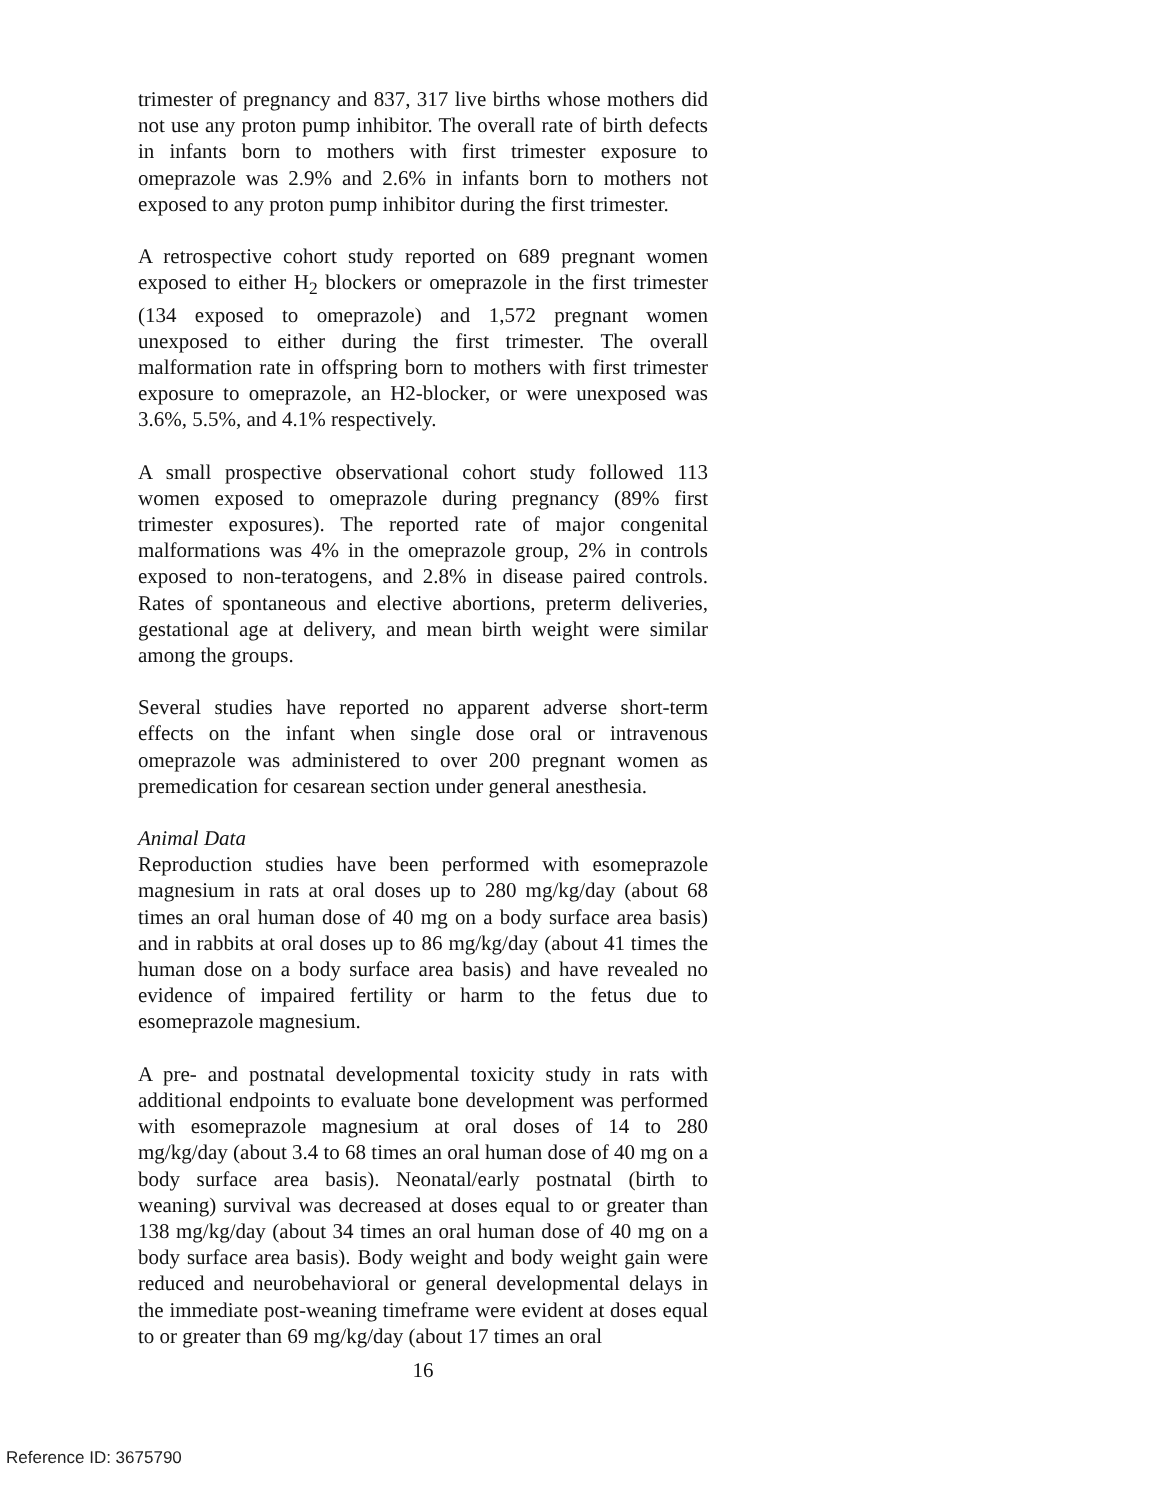trimester of pregnancy and 837, 317 live births whose mothers did not use any proton pump inhibitor. The overall rate of birth defects in infants born to mothers with first trimester exposure to omeprazole was 2.9% and 2.6% in infants born to mothers not exposed to any proton pump inhibitor during the first trimester.
A retrospective cohort study reported on 689 pregnant women exposed to either H<sub>2</sub> blockers or omeprazole in the first trimester (134 exposed to omeprazole) and 1,572 pregnant women unexposed to either during the first trimester. The overall malformation rate in offspring born to mothers with first trimester exposure to omeprazole, an H2-blocker, or were unexposed was 3.6%, 5.5%, and 4.1% respectively.
A small prospective observational cohort study followed 113 women exposed to omeprazole during pregnancy (89% first trimester exposures). The reported rate of major congenital malformations was 4% in the omeprazole group, 2% in controls exposed to non-teratogens, and 2.8% in disease paired controls. Rates of spontaneous and elective abortions, preterm deliveries, gestational age at delivery, and mean birth weight were similar among the groups.
Several studies have reported no apparent adverse short-term effects on the infant when single dose oral or intravenous omeprazole was administered to over 200 pregnant women as premedication for cesarean section under general anesthesia.
Animal Data
Reproduction studies have been performed with esomeprazole magnesium in rats at oral doses up to 280 mg/kg/day (about 68 times an oral human dose of 40 mg on a body surface area basis) and in rabbits at oral doses up to 86 mg/kg/day (about 41 times the human dose on a body surface area basis) and have revealed no evidence of impaired fertility or harm to the fetus due to esomeprazole magnesium.
A pre- and postnatal developmental toxicity study in rats with additional endpoints to evaluate bone development was performed with esomeprazole magnesium at oral doses of 14 to 280 mg/kg/day (about 3.4 to 68 times an oral human dose of 40 mg on a body surface area basis). Neonatal/early postnatal (birth to weaning) survival was decreased at doses equal to or greater than 138 mg/kg/day (about 34 times an oral human dose of 40 mg on a body surface area basis). Body weight and body weight gain were reduced and neurobehavioral or general developmental delays in the immediate post-weaning timeframe were evident at doses equal to or greater than 69 mg/kg/day (about 17 times an oral
16
Reference ID: 3675790